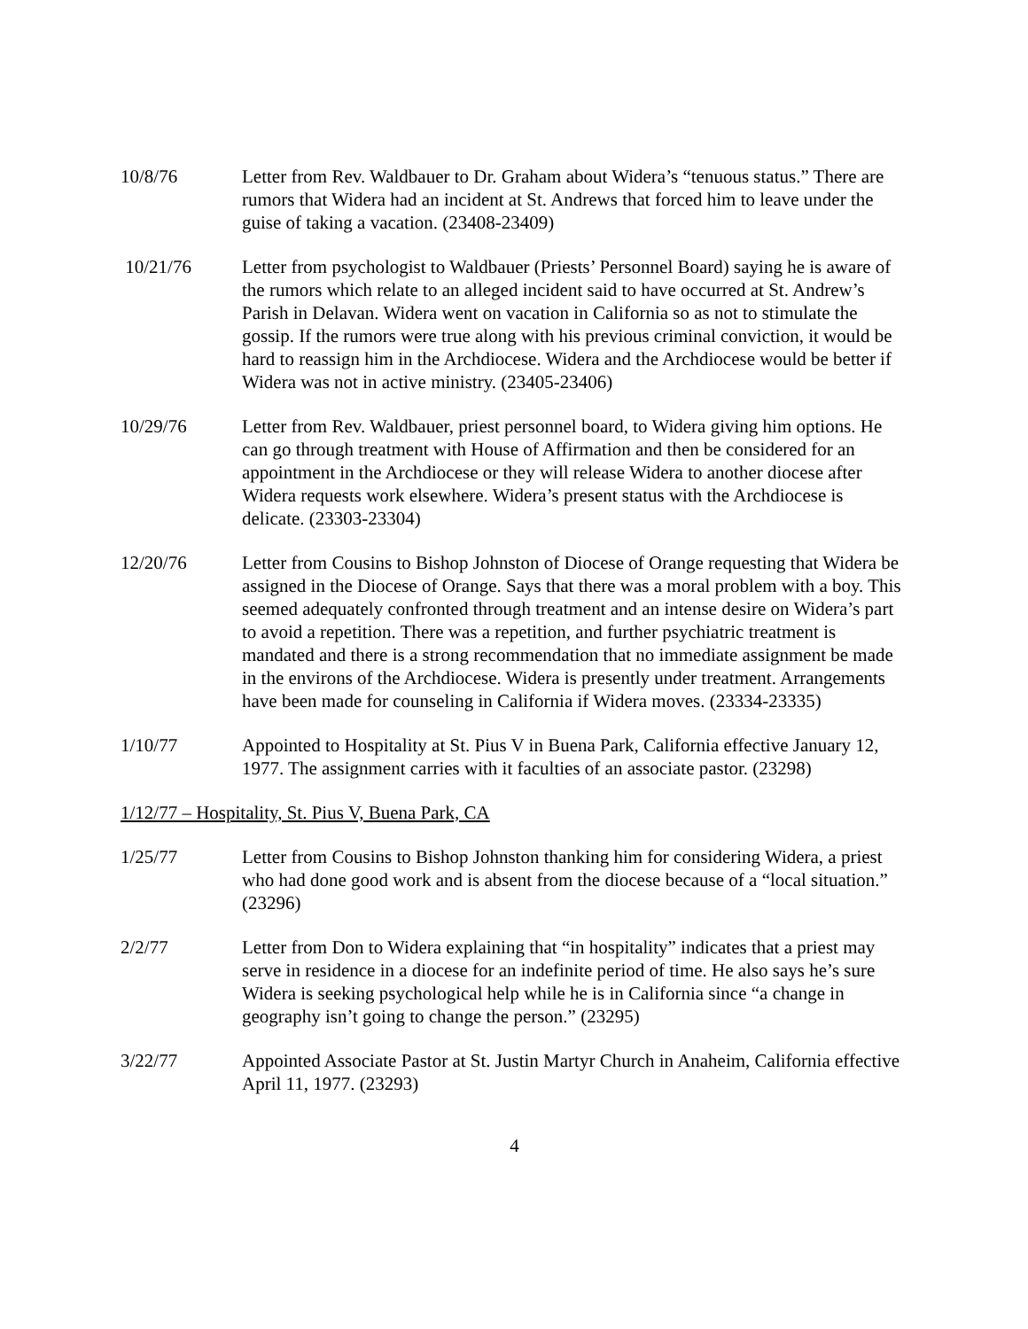10/8/76 Letter from Rev. Waldbauer to Dr. Graham about Widera’s “tenuous status.” There are rumors that Widera had an incident at St. Andrews that forced him to leave under the guise of taking a vacation. (23408-23409)
10/21/76 Letter from psychologist to Waldbauer (Priests’ Personnel Board) saying he is aware of the rumors which relate to an alleged incident said to have occurred at St. Andrew’s Parish in Delavan. Widera went on vacation in California so as not to stimulate the gossip. If the rumors were true along with his previous criminal conviction, it would be hard to reassign him in the Archdiocese. Widera and the Archdiocese would be better if Widera was not in active ministry. (23405-23406)
10/29/76 Letter from Rev. Waldbauer, priest personnel board, to Widera giving him options. He can go through treatment with House of Affirmation and then be considered for an appointment in the Archdiocese or they will release Widera to another diocese after Widera requests work elsewhere. Widera’s present status with the Archdiocese is delicate. (23303-23304)
12/20/76 Letter from Cousins to Bishop Johnston of Diocese of Orange requesting that Widera be assigned in the Diocese of Orange. Says that there was a moral problem with a boy. This seemed adequately confronted through treatment and an intense desire on Widera’s part to avoid a repetition. There was a repetition, and further psychiatric treatment is mandated and there is a strong recommendation that no immediate assignment be made in the environs of the Archdiocese. Widera is presently under treatment. Arrangements have been made for counseling in California if Widera moves. (23334-23335)
1/10/77 Appointed to Hospitality at St. Pius V in Buena Park, California effective January 12, 1977. The assignment carries with it faculties of an associate pastor. (23298)
1/12/77 – Hospitality, St. Pius V, Buena Park, CA
1/25/77 Letter from Cousins to Bishop Johnston thanking him for considering Widera, a priest who had done good work and is absent from the diocese because of a “local situation.” (23296)
2/2/77 Letter from Don to Widera explaining that “in hospitality” indicates that a priest may serve in residence in a diocese for an indefinite period of time. He also says he’s sure Widera is seeking psychological help while he is in California since “a change in geography isn’t going to change the person.” (23295)
3/22/77 Appointed Associate Pastor at St. Justin Martyr Church in Anaheim, California effective April 11, 1977. (23293)
4